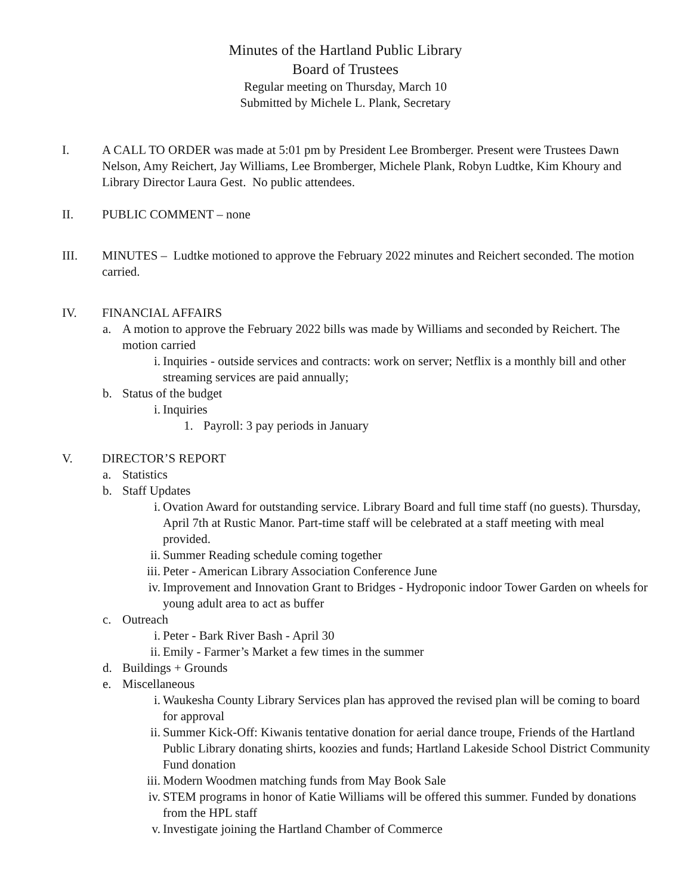Minutes of the Hartland Public Library
Board of Trustees
Regular meeting on Thursday, March 10
Submitted by Michele L. Plank, Secretary
I. A CALL TO ORDER was made at 5:01 pm by President Lee Bromberger. Present were Trustees Dawn Nelson, Amy Reichert, Jay Williams, Lee Bromberger, Michele Plank, Robyn Ludtke, Kim Khoury and Library Director Laura Gest. No public attendees.
II. PUBLIC COMMENT – none
III. MINUTES – Ludtke motioned to approve the February 2022 minutes and Reichert seconded. The motion carried.
IV. FINANCIAL AFFAIRS
a. A motion to approve the February 2022 bills was made by Williams and seconded by Reichert. The motion carried
i. Inquiries - outside services and contracts: work on server; Netflix is a monthly bill and other streaming services are paid annually;
b. Status of the budget
i. Inquiries
1. Payroll: 3 pay periods in January
V. DIRECTOR’S REPORT
a. Statistics
b. Staff Updates
i. Ovation Award for outstanding service. Library Board and full time staff (no guests). Thursday, April 7th at Rustic Manor. Part-time staff will be celebrated at a staff meeting with meal provided.
ii.
Summer Reading schedule coming together
iii.
Peter - American Library Association Conference June
iv.
Improvement and Innovation Grant to Bridges - Hydroponic indoor Tower Garden on wheels for young adult area to act as buffer
c. Outreach
i. Peter - Bark River Bash - April 30
ii.
Emily - Farmer’s Market a few times in the summer
d. Buildings + Grounds
e. Miscellaneous
i. Waukesha County Library Services plan has approved the revised plan will be coming to board for approval
ii.
Summer Kick-Off: Kiwanis tentative donation for aerial dance troupe, Friends of the Hartland Public Library donating shirts, koozies and funds; Hartland Lakeside School District Community Fund donation
iii.
Modern Woodmen matching funds from May Book Sale
iv.
STEM programs in honor of Katie Williams will be offered this summer. Funded by donations from the HPL staff
v. Investigate joining the Hartland Chamber of Commerce